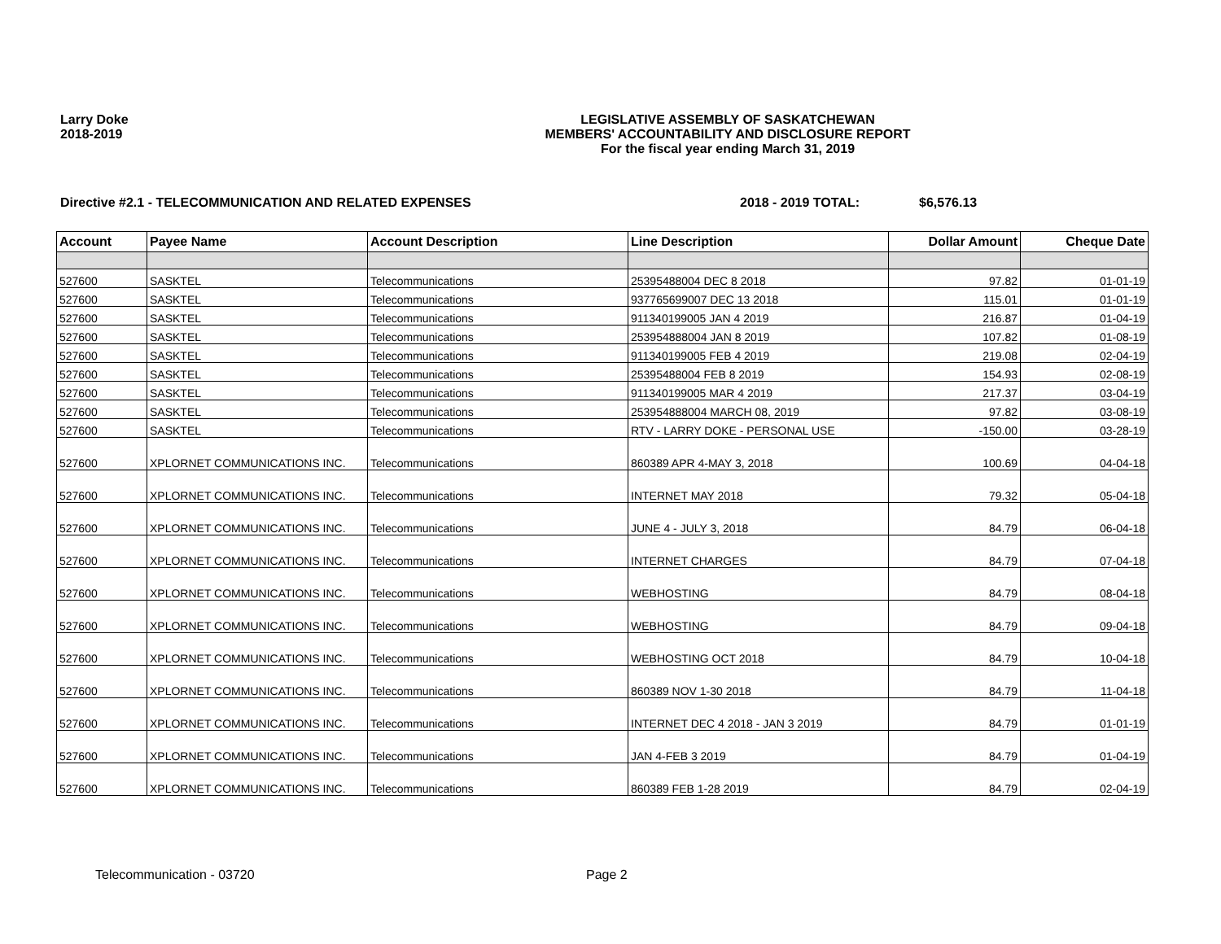Larry Doke
2018-2019
LEGISLATIVE ASSEMBLY OF SASKATCHEWAN
MEMBERS' ACCOUNTABILITY AND DISCLOSURE REPORT
For the fiscal year ending March 31, 2019
Directive #2.1 - TELECOMMUNICATION AND RELATED EXPENSES 2018 - 2019 TOTAL: $6,576.13
| Account | Payee Name | Account Description | Line Description | Dollar Amount | Cheque Date |
| --- | --- | --- | --- | --- | --- |
| 527600 | SASKTEL | Telecommunications | 25395488004 DEC 8 2018 | 97.82 | 01-01-19 |
| 527600 | SASKTEL | Telecommunications | 937765699007 DEC 13 2018 | 115.01 | 01-01-19 |
| 527600 | SASKTEL | Telecommunications | 911340199005 JAN 4 2019 | 216.87 | 01-04-19 |
| 527600 | SASKTEL | Telecommunications | 253954888004 JAN 8 2019 | 107.82 | 01-08-19 |
| 527600 | SASKTEL | Telecommunications | 911340199005 FEB 4 2019 | 219.08 | 02-04-19 |
| 527600 | SASKTEL | Telecommunications | 25395488004 FEB 8 2019 | 154.93 | 02-08-19 |
| 527600 | SASKTEL | Telecommunications | 911340199005 MAR 4 2019 | 217.37 | 03-04-19 |
| 527600 | SASKTEL | Telecommunications | 253954888004 MARCH 08, 2019 | 97.82 | 03-08-19 |
| 527600 | SASKTEL | Telecommunications | RTV - LARRY DOKE - PERSONAL USE | -150.00 | 03-28-19 |
| 527600 | XPLORNET COMMUNICATIONS INC. | Telecommunications | 860389 APR 4-MAY 3, 2018 | 100.69 | 04-04-18 |
| 527600 | XPLORNET COMMUNICATIONS INC. | Telecommunications | INTERNET MAY 2018 | 79.32 | 05-04-18 |
| 527600 | XPLORNET COMMUNICATIONS INC. | Telecommunications | JUNE 4 - JULY 3, 2018 | 84.79 | 06-04-18 |
| 527600 | XPLORNET COMMUNICATIONS INC. | Telecommunications | INTERNET CHARGES | 84.79 | 07-04-18 |
| 527600 | XPLORNET COMMUNICATIONS INC. | Telecommunications | WEBHOSTING | 84.79 | 08-04-18 |
| 527600 | XPLORNET COMMUNICATIONS INC. | Telecommunications | WEBHOSTING | 84.79 | 09-04-18 |
| 527600 | XPLORNET COMMUNICATIONS INC. | Telecommunications | WEBHOSTING OCT 2018 | 84.79 | 10-04-18 |
| 527600 | XPLORNET COMMUNICATIONS INC. | Telecommunications | 860389 NOV 1-30 2018 | 84.79 | 11-04-18 |
| 527600 | XPLORNET COMMUNICATIONS INC. | Telecommunications | INTERNET DEC 4 2018 - JAN 3 2019 | 84.79 | 01-01-19 |
| 527600 | XPLORNET COMMUNICATIONS INC. | Telecommunications | JAN 4-FEB 3 2019 | 84.79 | 01-04-19 |
| 527600 | XPLORNET COMMUNICATIONS INC. | Telecommunications | 860389 FEB 1-28 2019 | 84.79 | 02-04-19 |
Telecommunication - 03720 Page 2